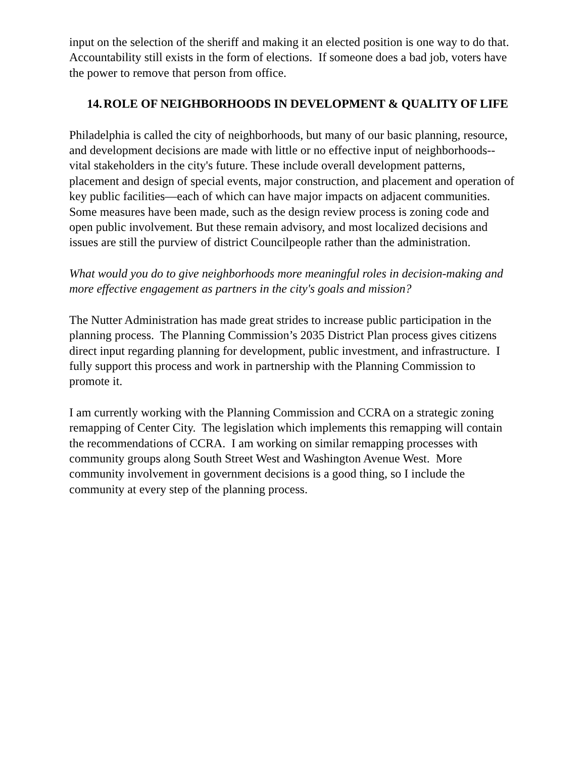input on the selection of the sheriff and making it an elected position is one way to do that. Accountability still exists in the form of elections. If someone does a bad job, voters have the power to remove that person from office.
14. ROLE OF NEIGHBORHOODS IN DEVELOPMENT & QUALITY OF LIFE
Philadelphia is called the city of neighborhoods, but many of our basic planning, resource, and development decisions are made with little or no effective input of neighborhoods--vital stakeholders in the city's future. These include overall development patterns, placement and design of special events, major construction, and placement and operation of key public facilities—each of which can have major impacts on adjacent communities. Some measures have been made, such as the design review process is zoning code and open public involvement. But these remain advisory, and most localized decisions and issues are still the purview of district Councilpeople rather than the administration.
What would you do to give neighborhoods more meaningful roles in decision-making and more effective engagement as partners in the city's goals and mission?
The Nutter Administration has made great strides to increase public participation in the planning process. The Planning Commission’s 2035 District Plan process gives citizens direct input regarding planning for development, public investment, and infrastructure. I fully support this process and work in partnership with the Planning Commission to promote it.
I am currently working with the Planning Commission and CCRA on a strategic zoning remapping of Center City. The legislation which implements this remapping will contain the recommendations of CCRA. I am working on similar remapping processes with community groups along South Street West and Washington Avenue West. More community involvement in government decisions is a good thing, so I include the community at every step of the planning process.